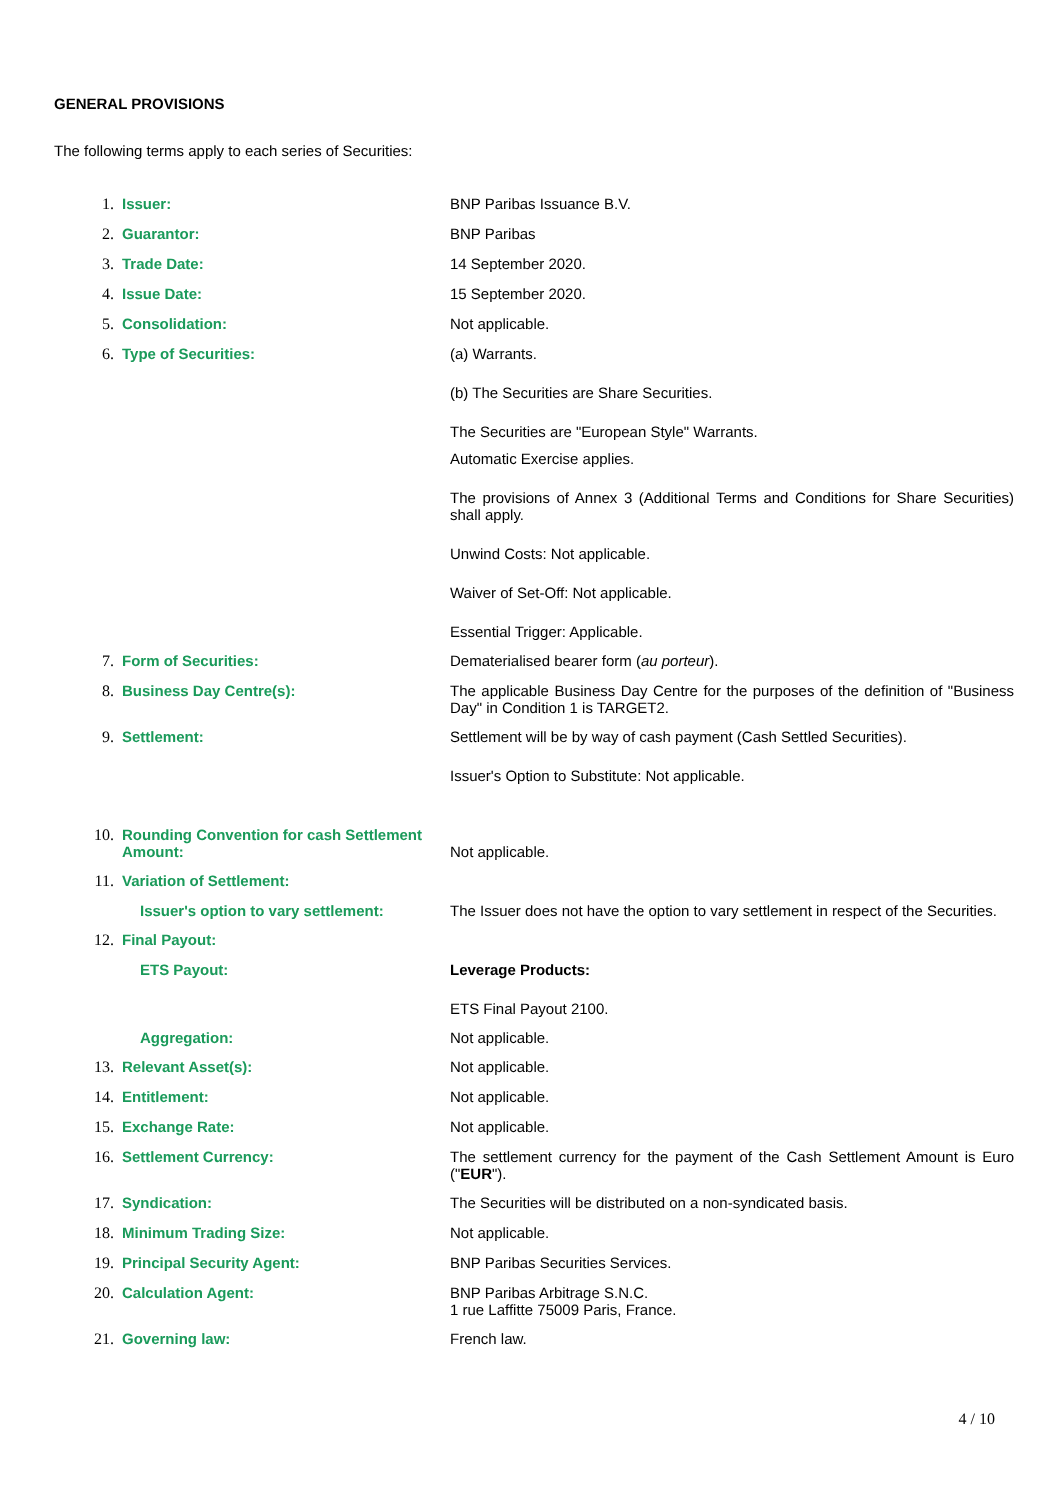GENERAL PROVISIONS
The following terms apply to each series of Securities:
| 1. | Issuer: | BNP Paribas Issuance B.V. |
| 2. | Guarantor: | BNP Paribas |
| 3. | Trade Date: | 14 September 2020. |
| 4. | Issue Date: | 15 September 2020. |
| 5. | Consolidation: | Not applicable. |
| 6. | Type of Securities: | (a) Warrants. (b) The Securities are Share Securities. The Securities are "European Style" Warrants. Automatic Exercise applies. The provisions of Annex 3 (Additional Terms and Conditions for Share Securities) shall apply. Unwind Costs: Not applicable. Waiver of Set-Off: Not applicable. Essential Trigger: Applicable. |
| 7. | Form of Securities: | Dematerialised bearer form ( au porteur ). |
| 8. | Business Day Centre(s): | The applicable Business Day Centre for the purposes of the definition of "Business Day" in Condition 1 is TARGET2. |
| 9. | Settlement: | Settlement will be by way of cash payment (Cash Settled Securities). Issuer's Option to Substitute: Not applicable. |
| 10. | Rounding Convention for cash Settlement Amount: | Not applicable. |
| 11. | Variation of Settlement: | |
| | Issuer's option to vary settlement: | The Issuer does not have the option to vary settlement in respect of the Securities. |
| 12. | Final Payout: | |
| | ETS Payout: | Leverage Products: ETS Final Payout 2100. |
| | Aggregation: | Not applicable. |
| 13. | Relevant Asset(s): | Not applicable. |
| 14. | Entitlement: | Not applicable. |
| 15. | Exchange Rate: | Not applicable. |
| 16. | Settlement Currency: | The settlement currency for the payment of the Cash Settlement Amount is Euro (" EUR "). |
| 17. | Syndication: | The Securities will be distributed on a non-syndicated basis. |
| 18. | Minimum Trading Size: | Not applicable. |
| 19. | Principal Security Agent: | BNP Paribas Securities Services. |
| 20. | Calculation Agent: | BNP Paribas Arbitrage S.N.C. 1 rue Laffitte 75009 Paris, France. |
| 21. | Governing law: | French law. |
4 / 10